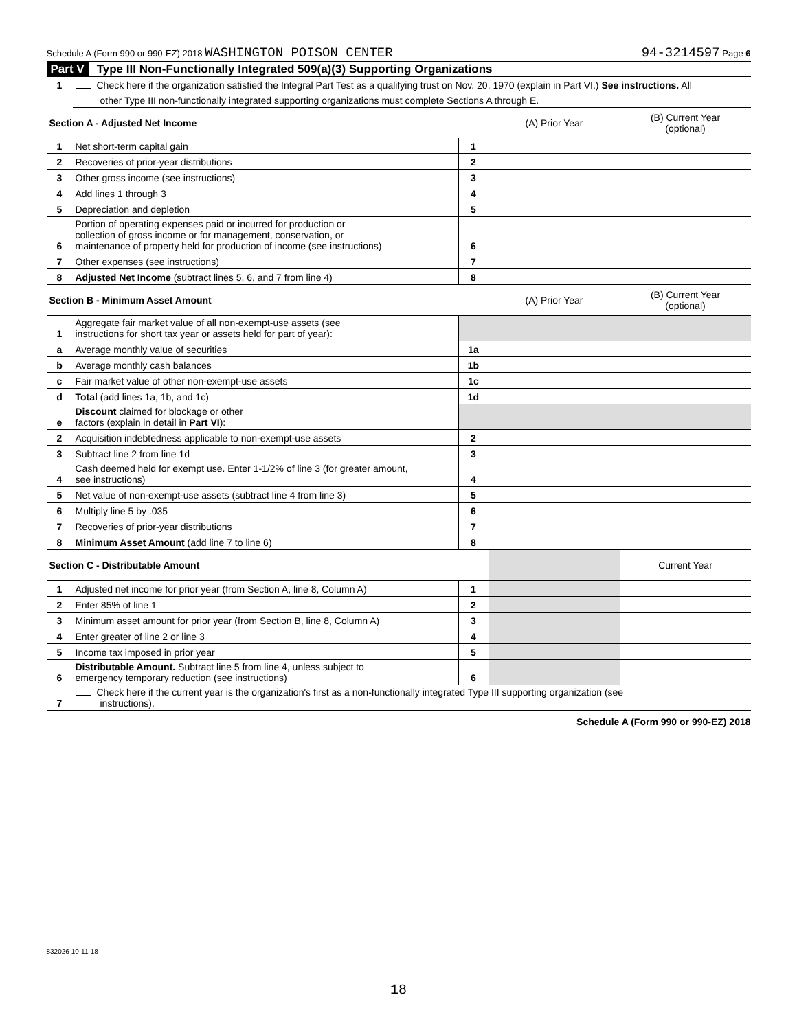Schedule A (Form 990 or 990-EZ) 2018 WASHINGTON POISON CENTER 94-3214597 Page 6
Part V Type III Non-Functionally Integrated 509(a)(3) Supporting Organizations
| 1 | Check here if the organization satisfied the Integral Part Test as a qualifying trust on Nov. 20, 1970 (explain in Part VI.) See instructions. All | | | |
| | other Type III non-functionally integrated supporting organizations must complete Sections A through E. | | | |
| Section A - Adjusted Net Income | | | (A) Prior Year | (B) Current Year (optional) |
| 1 | Net short-term capital gain | 1 | | |
| 2 | Recoveries of prior-year distributions | 2 | | |
| 3 | Other gross income (see instructions) | 3 | | |
| 4 | Add lines 1 through 3 | 4 | | |
| 5 | Depreciation and depletion | 5 | | |
| 6 | Portion of operating expenses paid or incurred for production or collection of gross income or for management, conservation, or maintenance of property held for production of income (see instructions) | 6 | | |
| 7 | Other expenses (see instructions) | 7 | | |
| 8 | Adjusted Net Income (subtract lines 5, 6, and 7 from line 4) | 8 | | |
| Section B - Minimum Asset Amount | | | (A) Prior Year | (B) Current Year (optional) |
| 1 | Aggregate fair market value of all non-exempt-use assets (see instructions for short tax year or assets held for part of year): | | | |
| a | Average monthly value of securities | 1a | | |
| b | Average monthly cash balances | 1b | | |
| c | Fair market value of other non-exempt-use assets | 1c | | |
| d | Total (add lines 1a, 1b, and 1c) | 1d | | |
| e | Discount claimed for blockage or other factors (explain in detail in Part VI ): | | | |
| 2 | Acquisition indebtedness applicable to non-exempt-use assets | 2 | | |
| 3 | Subtract line 2 from line 1d | 3 | | |
| 4 | Cash deemed held for exempt use. Enter 1-1/2% of line 3 (for greater amount, see instructions) | 4 | | |
| 5 | Net value of non-exempt-use assets (subtract line 4 from line 3) | 5 | | |
| 6 | Multiply line 5 by .035 | 6 | | |
| 7 | Recoveries of prior-year distributions | 7 | | |
| 8 | Minimum Asset Amount (add line 7 to line 6) | 8 | | |
| Section C - Distributable Amount | | | | Current Year |
| 1 | Adjusted net income for prior year (from Section A, line 8, Column A) | 1 | | |
| 2 | Enter 85% of line 1 | 2 | | |
| 3 | Minimum asset amount for prior year (from Section B, line 8, Column A) | 3 | | |
| 4 | Enter greater of line 2 or line 3 | 4 | | |
| 5 | Income tax imposed in prior year | 5 | | |
| 6 | Distributable Amount. Subtract line 5 from line 4, unless subject to emergency temporary reduction (see instructions) | 6 | | |
| 7 | Check here if the current year is the organization's first as a non-functionally integrated Type III supporting organization (see instructions). | | | |
Schedule A (Form 990 or 990-EZ) 2018
832026 10-11-18
18